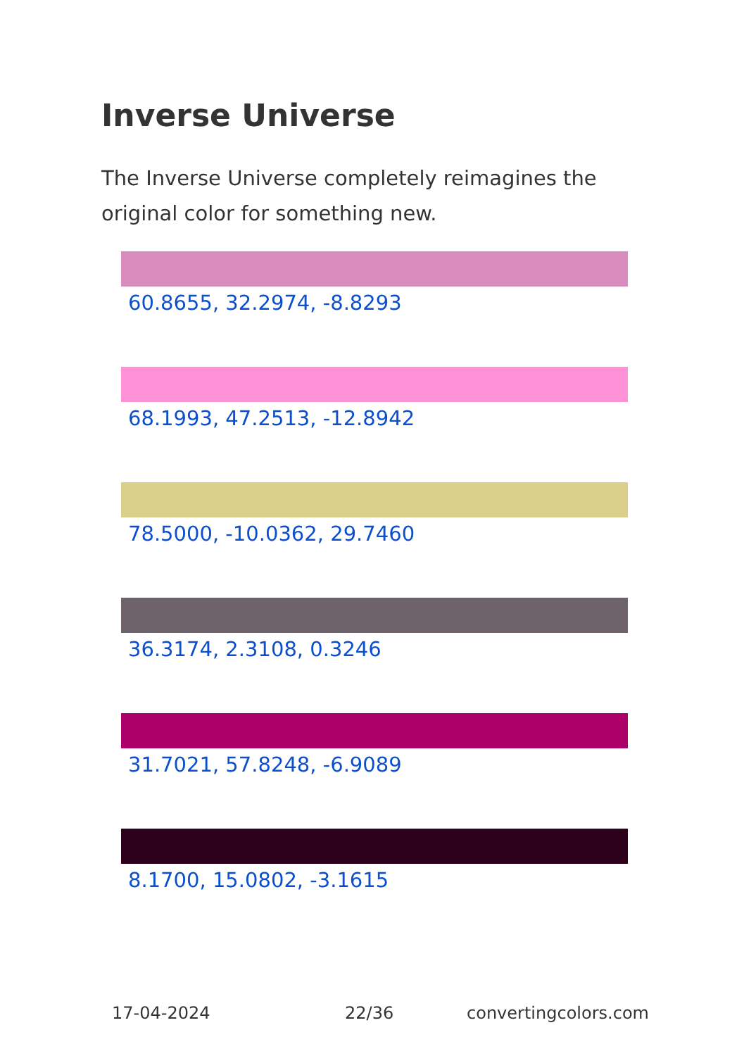Inverse Universe
The Inverse Universe completely reimagines the original color for something new.
60.8655, 32.2974, -8.8293
68.1993, 47.2513, -12.8942
78.5000, -10.0362, 29.7460
36.3174, 2.3108, 0.3246
31.7021, 57.8248, -6.9089
8.1700, 15.0802, -3.1615
17-04-2024 22/36 convertingcolors.com